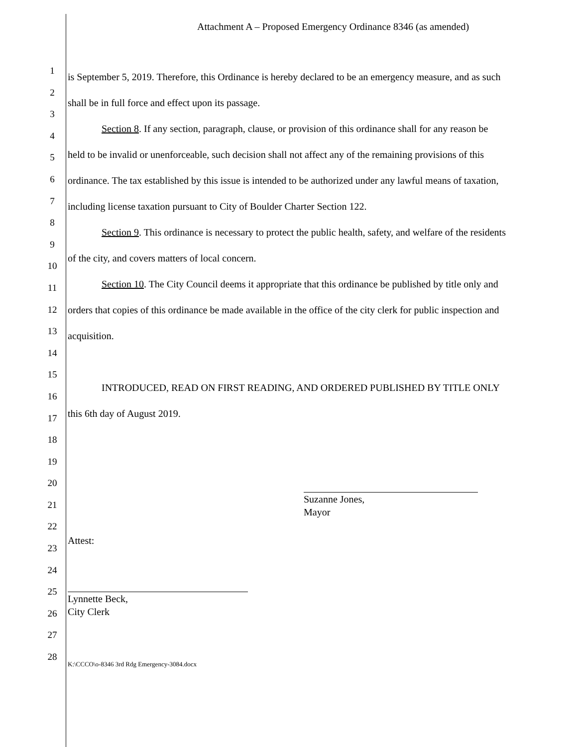Attachment A – Proposed Emergency Ordinance 8346 (as amended)
1
2
3
4
5
6
7
8
9
10
11
12
13
14
15
16
17
18
19
20
21
22
23
24
25
26
27
28
is September 5, 2019. Therefore, this Ordinance is hereby declared to be an emergency measure, and as such shall be in full force and effect upon its passage.
Section 8. If any section, paragraph, clause, or provision of this ordinance shall for any reason be held to be invalid or unenforceable, such decision shall not affect any of the remaining provisions of this ordinance. The tax established by this issue is intended to be authorized under any lawful means of taxation, including license taxation pursuant to City of Boulder Charter Section 122.
Section 9. This ordinance is necessary to protect the public health, safety, and welfare of the residents of the city, and covers matters of local concern.
Section 10. The City Council deems it appropriate that this ordinance be published by title only and orders that copies of this ordinance be made available in the office of the city clerk for public inspection and acquisition.
INTRODUCED, READ ON FIRST READING, AND ORDERED PUBLISHED BY TITLE ONLY this 6th day of August 2019.
Suzanne Jones,
Mayor
Attest:
Lynnette Beck,
City Clerk
K:\CCCO\o-8346 3rd Rdg Emergency-3084.docx